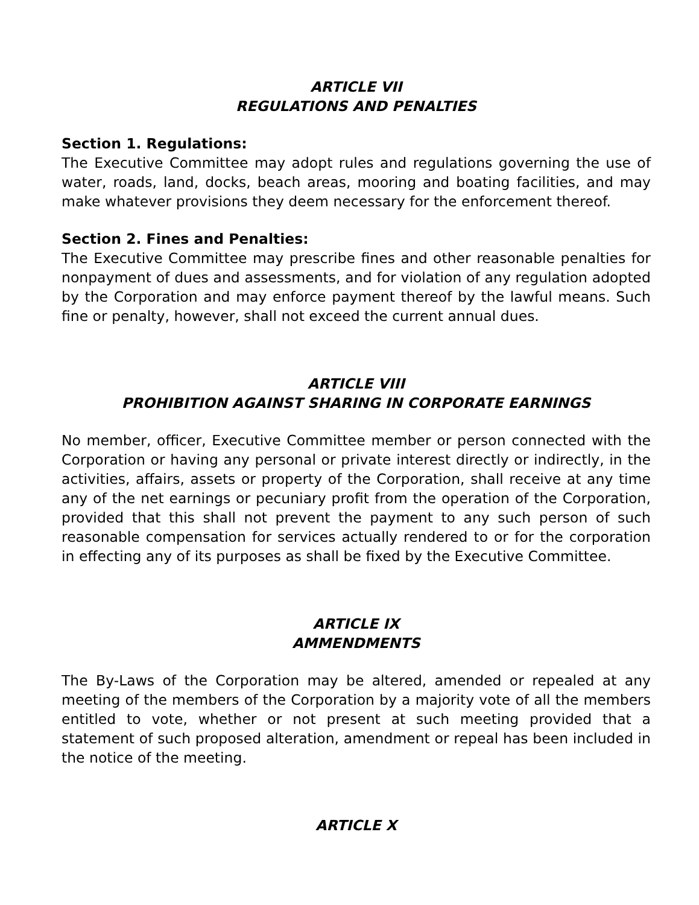ARTICLE VII
REGULATIONS AND PENALTIES
Section 1. Regulations:
The Executive Committee may adopt rules and regulations governing the use of water, roads, land, docks, beach areas, mooring and boating facilities, and may make whatever provisions they deem necessary for the enforcement thereof.
Section 2. Fines and Penalties:
The Executive Committee may prescribe fines and other reasonable penalties for nonpayment of dues and assessments, and for violation of any regulation adopted by the Corporation and may enforce payment thereof by the lawful means. Such fine or penalty, however, shall not exceed the current annual dues.
ARTICLE VIII
PROHIBITION AGAINST SHARING IN CORPORATE EARNINGS
No member, officer, Executive Committee member or person connected with the Corporation or having any personal or private interest directly or indirectly, in the activities, affairs, assets or property of the Corporation, shall receive at any time any of the net earnings or pecuniary profit from the operation of the Corporation, provided that this shall not prevent the payment to any such person of such reasonable compensation for services actually rendered to or for the corporation in effecting any of its purposes as shall be fixed by the Executive Committee.
ARTICLE IX
AMMENDMENTS
The By-Laws of the Corporation may be altered, amended or repealed at any meeting of the members of the Corporation by a majority vote of all the members entitled to vote, whether or not present at such meeting provided that a statement of such proposed alteration, amendment or repeal has been included in the notice of the meeting.
ARTICLE X